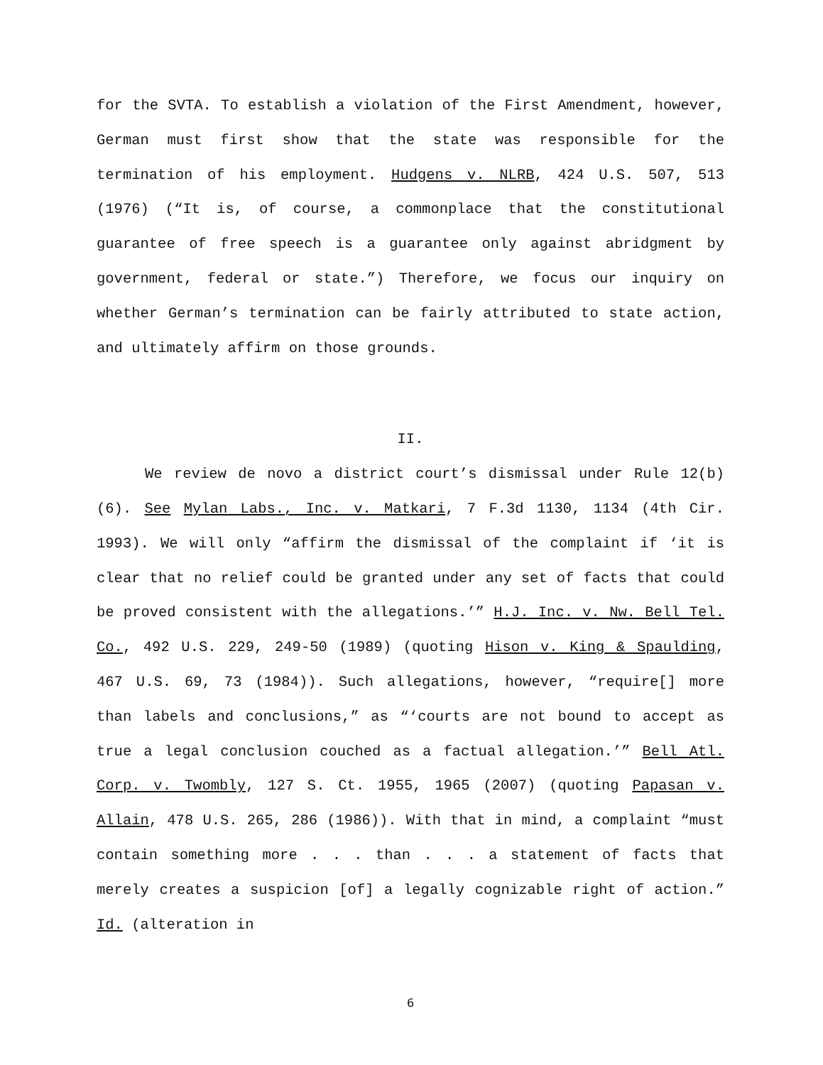for the SVTA. To establish a violation of the First Amendment, however, German must first show that the state was responsible for the termination of his employment. Hudgens v. NLRB, 424 U.S. 507, 513 (1976) (“It is, of course, a commonplace that the constitutional guarantee of free speech is a guarantee only against abridgment by government, federal or state.”) Therefore, we focus our inquiry on whether German’s termination can be fairly attributed to state action, and ultimately affirm on those grounds.
II.
We review de novo a district court’s dismissal under Rule 12(b)(6). See Mylan Labs., Inc. v. Matkari, 7 F.3d 1130, 1134 (4th Cir. 1993). We will only “affirm the dismissal of the complaint if ‘it is clear that no relief could be granted under any set of facts that could be proved consistent with the allegations.’” H.J. Inc. v. Nw. Bell Tel. Co., 492 U.S. 229, 249-50 (1989) (quoting Hison v. King & Spaulding, 467 U.S. 69, 73 (1984)). Such allegations, however, “require[] more than labels and conclusions,” as “‘courts are not bound to accept as true a legal conclusion couched as a factual allegation.’” Bell Atl. Corp. v. Twombly, 127 S. Ct. 1955, 1965 (2007) (quoting Papasan v. Allain, 478 U.S. 265, 286 (1986)). With that in mind, a complaint “must contain something more . . . than . . . a statement of facts that merely creates a suspicion [of] a legally cognizable right of action.” Id. (alteration in
6